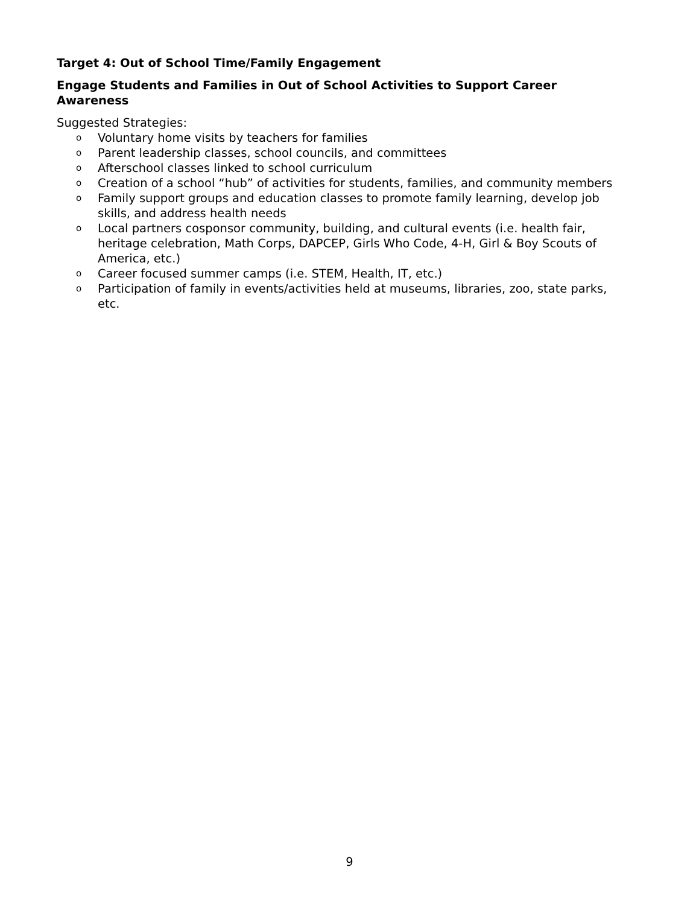Target 4: Out of School Time/Family Engagement
Engage Students and Families in Out of School Activities to Support Career Awareness
Suggested Strategies:
o Voluntary home visits by teachers for families
o Parent leadership classes, school councils, and committees
o Afterschool classes linked to school curriculum
o Creation of a school “hub” of activities for students, families, and community members
o Family support groups and education classes to promote family learning, develop job skills, and address health needs
o Local partners cosponsor community, building, and cultural events (i.e. health fair, heritage celebration, Math Corps, DAPCEP, Girls Who Code, 4-H, Girl & Boy Scouts of America, etc.)
o Career focused summer camps (i.e. STEM, Health, IT, etc.)
o Participation of family in events/activities held at museums, libraries, zoo, state parks, etc.
9